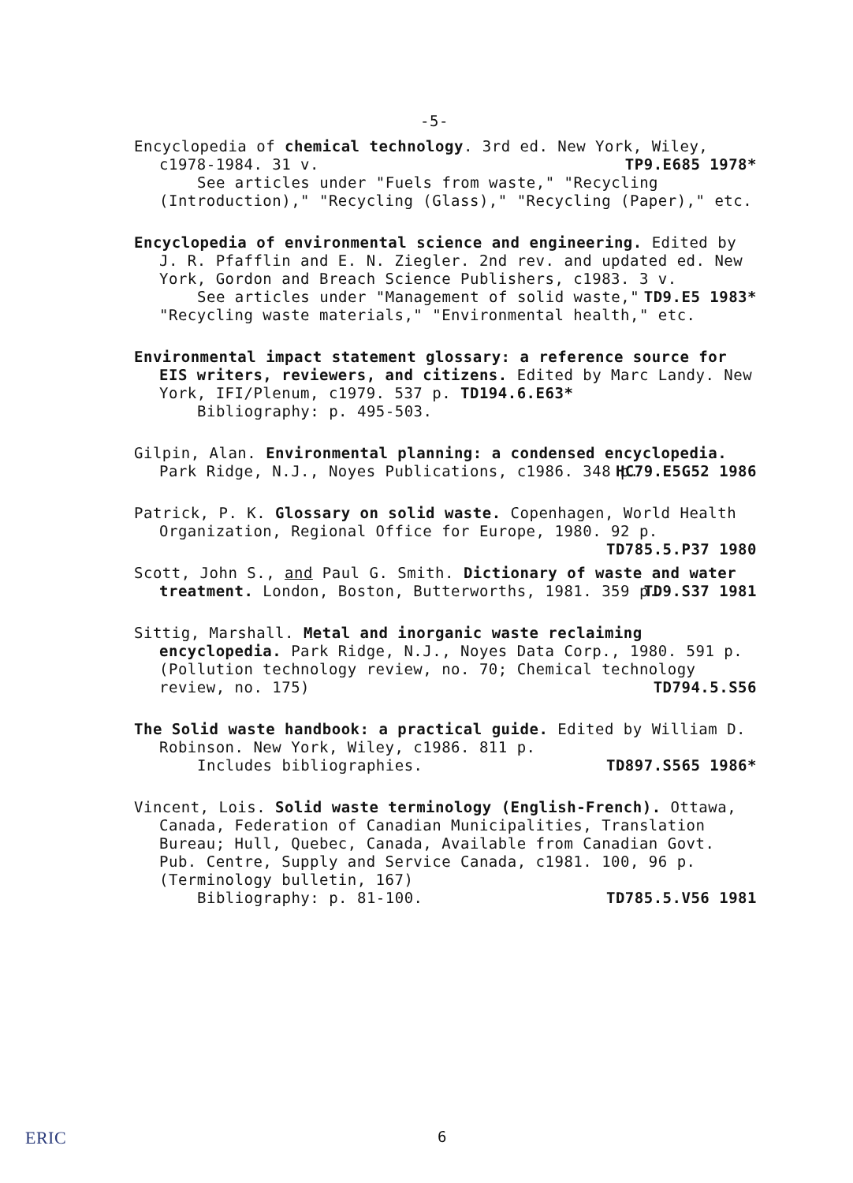-5-
Encyclopedia of chemical technology. 3rd ed. New York, Wiley, c1978-1984. 31 v. TP9.E685 1978*
See articles under "Fuels from waste," "Recycling
(Introduction)," "Recycling (Glass)," "Recycling (Paper)," etc.
Encyclopedia of environmental science and engineering. Edited by J. R. Pfafflin and E. N. Ziegler. 2nd rev. and updated ed. New York, Gordon and Breach Science Publishers, c1983. 3 v. TD9.E5 1983*
See articles under "Management of solid waste,"
"Recycling waste materials," "Environmental health," etc.
Environmental impact statement glossary: a reference source for EIS writers, reviewers, and citizens. Edited by Marc Landy. New York, IFI/Plenum, c1979. 537 p. TD194.6.E63*
Bibliography: p. 495-503.
Gilpin, Alan. Environmental planning: a condensed encyclopedia. Park Ridge, N.J., Noyes Publications, c1986. 348 p. HC79.E5G52 1986
Patrick, P. K. Glossary on solid waste. Copenhagen, World Health Organization, Regional Office for Europe, 1980. 92 p. TD785.5.P37 1980
Scott, John S., and Paul G. Smith. Dictionary of waste and water treatment. London, Boston, Butterworths, 1981. 359 p. TD9.S37 1981
Sittig, Marshall. Metal and inorganic waste reclaiming encyclopedia. Park Ridge, N.J., Noyes Data Corp., 1980. 591 p. (Pollution technology review, no. 70; Chemical technology review, no. 175) TD794.5.S56
The Solid waste handbook: a practical guide. Edited by William D. Robinson. New York, Wiley, c1986. 811 p.
Includes bibliographies. TD897.S565 1986*
Vincent, Lois. Solid waste terminology (English-French). Ottawa, Canada, Federation of Canadian Municipalities, Translation Bureau; Hull, Quebec, Canada, Available from Canadian Govt. Pub. Centre, Supply and Service Canada, c1981. 100, 96 p. (Terminology bulletin, 167)
Bibliography: p. 81-100. TD785.5.V56 1981
ERIC 6